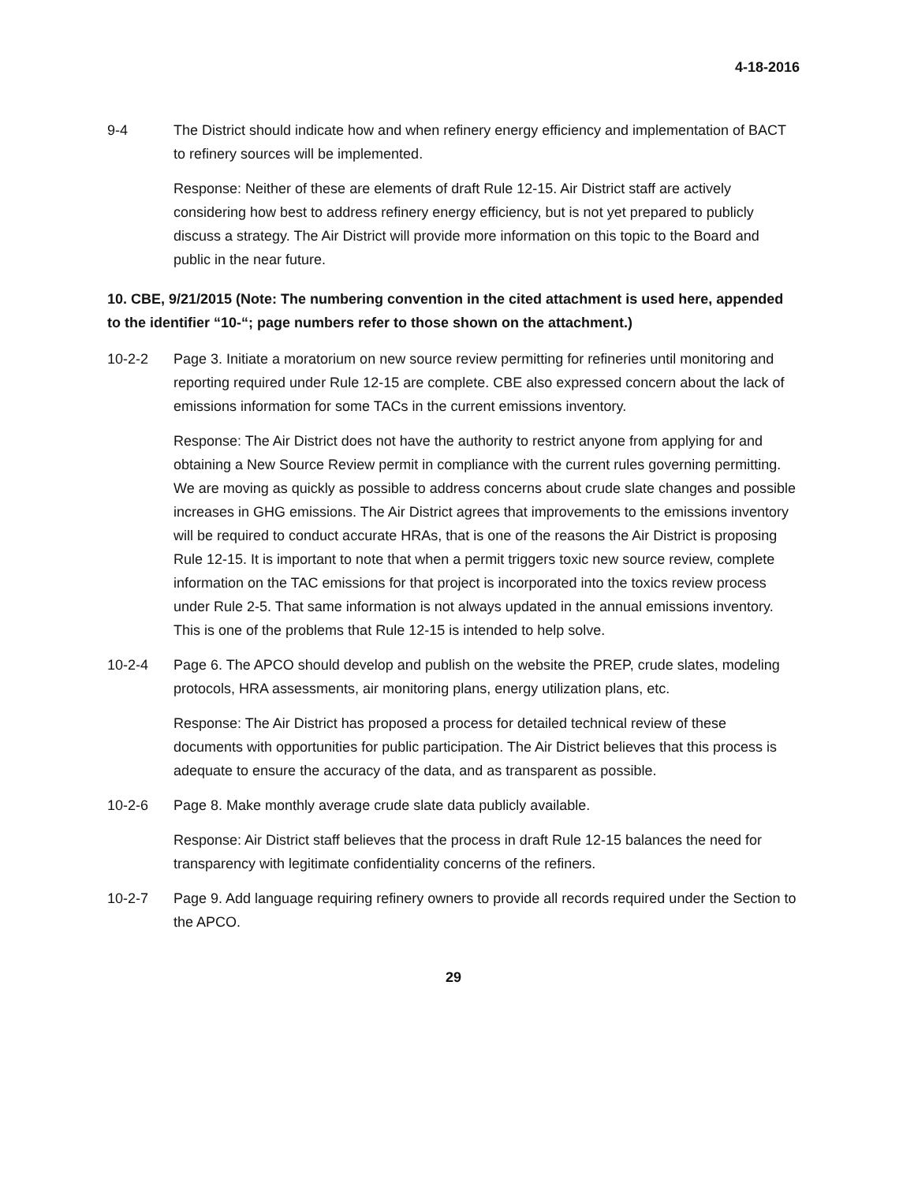4-18-2016
9-4 The District should indicate how and when refinery energy efficiency and implementation of BACT to refinery sources will be implemented.
Response: Neither of these are elements of draft Rule 12-15. Air District staff are actively considering how best to address refinery energy efficiency, but is not yet prepared to publicly discuss a strategy. The Air District will provide more information on this topic to the Board and public in the near future.
10. CBE, 9/21/2015 (Note: The numbering convention in the cited attachment is used here, appended to the identifier “10-“; page numbers refer to those shown on the attachment.)
10-2-2 Page 3. Initiate a moratorium on new source review permitting for refineries until monitoring and reporting required under Rule 12-15 are complete. CBE also expressed concern about the lack of emissions information for some TACs in the current emissions inventory.
Response: The Air District does not have the authority to restrict anyone from applying for and obtaining a New Source Review permit in compliance with the current rules governing permitting. We are moving as quickly as possible to address concerns about crude slate changes and possible increases in GHG emissions. The Air District agrees that improvements to the emissions inventory will be required to conduct accurate HRAs, that is one of the reasons the Air District is proposing Rule 12-15. It is important to note that when a permit triggers toxic new source review, complete information on the TAC emissions for that project is incorporated into the toxics review process under Rule 2-5. That same information is not always updated in the annual emissions inventory. This is one of the problems that Rule 12-15 is intended to help solve.
10-2-4 Page 6. The APCO should develop and publish on the website the PREP, crude slates, modeling protocols, HRA assessments, air monitoring plans, energy utilization plans, etc.
Response: The Air District has proposed a process for detailed technical review of these documents with opportunities for public participation. The Air District believes that this process is adequate to ensure the accuracy of the data, and as transparent as possible.
10-2-6 Page 8. Make monthly average crude slate data publicly available.
Response: Air District staff believes that the process in draft Rule 12-15 balances the need for transparency with legitimate confidentiality concerns of the refiners.
10-2-7 Page 9. Add language requiring refinery owners to provide all records required under the Section to the APCO.
29